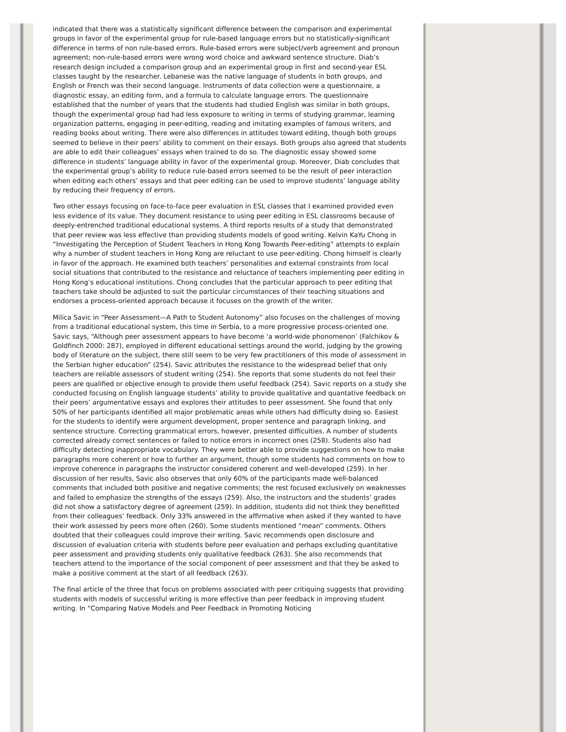indicated that there was a statistically significant difference between the comparison and experimental groups in favor of the experimental group for rule-based language errors but no statistically-significant difference in terms of non rule-based errors. Rule-based errors were subject/verb agreement and pronoun agreement; non-rule-based errors were wrong word choice and awkward sentence structure. Diab’s research design included a comparison group and an experimental group in first and second-year ESL classes taught by the researcher. Lebanese was the native language of students in both groups, and English or French was their second language. Instruments of data collection were a questionnaire, a diagnostic essay, an editing form, and a formula to calculate language errors. The questionnaire established that the number of years that the students had studied English was similar in both groups, though the experimental group had had less exposure to writing in terms of studying grammar, learning organization patterns, engaging in peer-editing, reading and imitating examples of famous writers, and reading books about writing. There were also differences in attitudes toward editing, though both groups seemed to believe in their peers’ ability to comment on their essays. Both groups also agreed that students are able to edit their colleagues’ essays when trained to do so. The diagnostic essay showed some difference in students’ language ability in favor of the experimental group. Moreover, Diab concludes that the experimental group’s ability to reduce rule-based errors seemed to be the result of peer interaction when editing each others’ essays and that peer editing can be used to improve students’ language ability by reducing their frequency of errors.
Two other essays focusing on face-to-face peer evaluation in ESL classes that I examined provided even less evidence of its value. They document resistance to using peer editing in ESL classrooms because of deeply-entrenched traditional educational systems. A third reports results of a study that demonstrated that peer review was less effective than providing students models of good writing. Kelvin KaYu Chong in “Investigating the Perception of Student Teachers in Hong Kong Towards Peer-editing” attempts to explain why a number of student teachers in Hong Kong are reluctant to use peer-editing. Chong himself is clearly in favor of the approach. He examined both teachers’ personalities and external constraints from local social situations that contributed to the resistance and reluctance of teachers implementing peer editing in Hong Kong’s educational institutions. Chong concludes that the particular approach to peer editing that teachers take should be adjusted to suit the particular circumstances of their teaching situations and endorses a process-oriented approach because it focuses on the growth of the writer.
Milica Savic in “Peer Assessment—A Path to Student Autonomy” also focuses on the challenges of moving from a traditional educational system, this time in Serbia, to a more progressive process-oriented one. Savic says, “Although peer assessment appears to have become ‘a world-wide phonomenon’ (Falchikov & Goldfinch 2000: 287), employed in different educational settings around the world, judging by the growing body of literature on the subject, there still seem to be very few practitioners of this mode of assessment in the Serbian higher education” (254). Savic attributes the resistance to the widespread belief that only teachers are reliable assessors of student writing (254). She reports that some students do not feel their peers are qualified or objective enough to provide them useful feedback (254). Savic reports on a study she conducted focusing on English language students’ ability to provide qualitative and quantative feedback on their peers’ argumentative essays and explores their attitudes to peer assessment. She found that only 50% of her participants identified all major problematic areas while others had difficulty doing so. Easiest for the students to identify were argument development, proper sentence and paragraph linking, and sentence structure. Correcting grammatical errors, however, presented difficulties. A number of students corrected already correct sentences or failed to notice errors in incorrect ones (258). Students also had difficulty detecting inappropriate vocabulary. They were better able to provide suggestions on how to make paragraphs more coherent or how to further an argument, though some students had comments on how to improve coherence in paragraphs the instructor considered coherent and well-developed (259). In her discussion of her results, Savic also observes that only 60% of the participants made well-balanced comments that included both positive and negative comments; the rest focused exclusively on weaknesses and failed to emphasize the strengths of the essays (259). Also, the instructors and the students’ grades did not show a satisfactory degree of agreement (259). In addition, students did not think they benefitted from their colleagues’ feedback. Only 33% answered in the affirmative when asked if they wanted to have their work assessed by peers more often (260). Some students mentioned “mean” comments. Others doubted that their colleagues could improve their writing. Savic recommends open disclosure and discussion of evaluation criteria with students before peer evaluation and perhaps excluding quantitative peer assessment and providing students only qualitative feedback (263). She also recommends that teachers attend to the importance of the social component of peer assessment and that they be asked to make a positive comment at the start of all feedback (263).
The final article of the three that focus on problems associated with peer critiquing suggests that providing students with models of successful writing is more effective than peer feedback in improving student writing. In “Comparing Native Models and Peer Feedback in Promoting Noticing